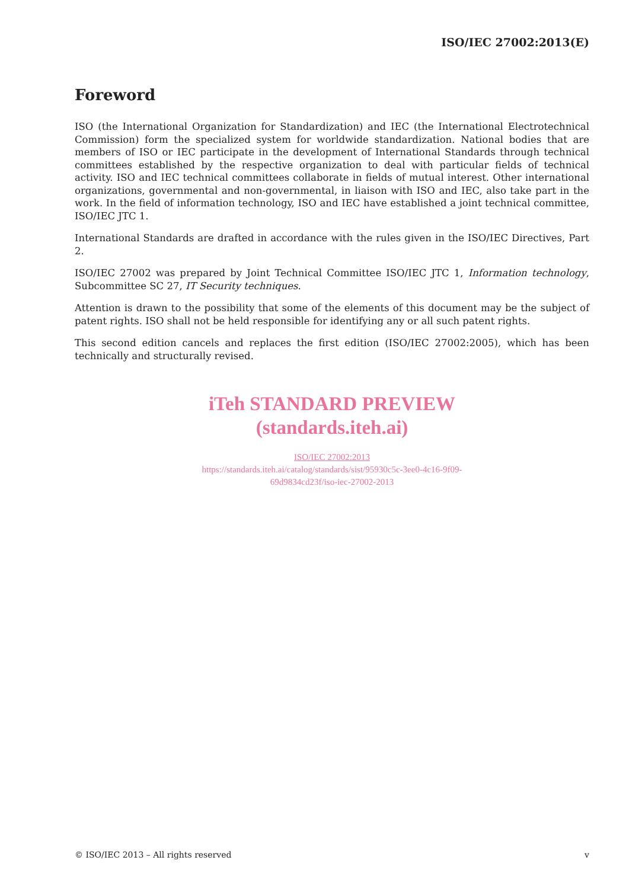ISO/IEC 27002:2013(E)
Foreword
ISO (the International Organization for Standardization) and IEC (the International Electrotechnical Commission) form the specialized system for worldwide standardization. National bodies that are members of ISO or IEC participate in the development of International Standards through technical committees established by the respective organization to deal with particular fields of technical activity. ISO and IEC technical committees collaborate in fields of mutual interest. Other international organizations, governmental and non-governmental, in liaison with ISO and IEC, also take part in the work. In the field of information technology, ISO and IEC have established a joint technical committee, ISO/IEC JTC 1.
International Standards are drafted in accordance with the rules given in the ISO/IEC Directives, Part 2.
ISO/IEC 27002 was prepared by Joint Technical Committee ISO/IEC JTC 1, Information technology, Subcommittee SC 27, IT Security techniques.
Attention is drawn to the possibility that some of the elements of this document may be the subject of patent rights. ISO shall not be held responsible for identifying any or all such patent rights.
This second edition cancels and replaces the first edition (ISO/IEC 27002:2005), which has been technically and structurally revised.
iTeh STANDARD PREVIEW
(standards.iteh.ai)
ISO/IEC 27002:2013
https://standards.iteh.ai/catalog/standards/sist/95930c5c-3ee0-4c16-9f09-
69d9834cd23f/iso-iec-27002-2013
© ISO/IEC 2013 – All rights reserved v